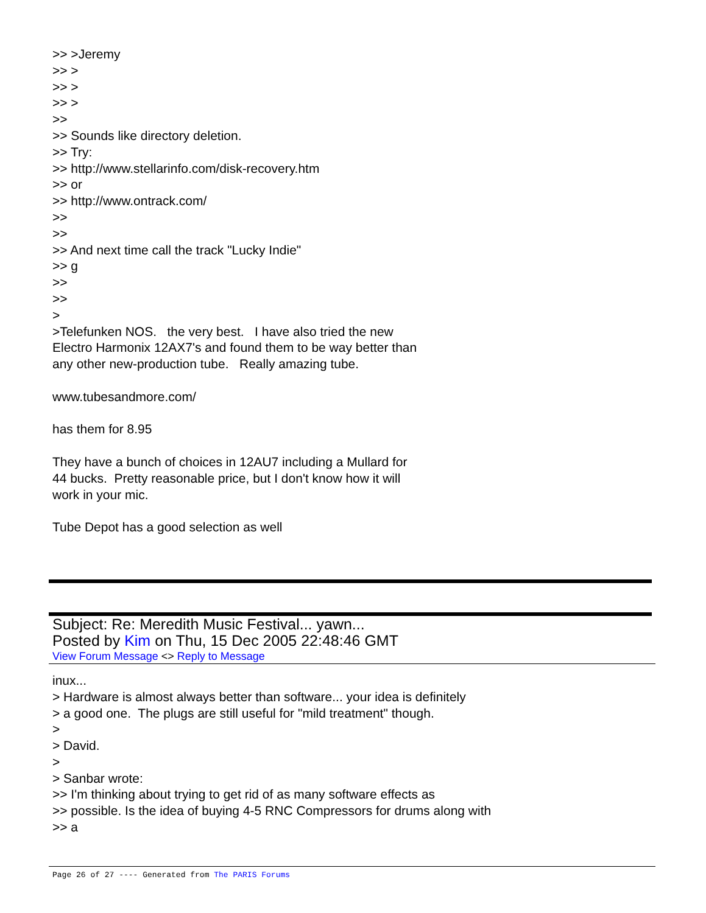>> >Jeremy >> > >> > >> > >> >> Sounds like directory deletion. >> Try: >> http://www.stellarinfo.com/disk-recovery.htm >> or >> http://www.ontrack.com/ >> >> >> And next time call the track "Lucky Indie" >> g >> >> > >Telefunken NOS. the very best. I have also tried the new Electro Harmonix 12AX7's and found them to be way better than any other new-production tube. Really amazing tube. www.tubesandmore.com/ has them for 8.95 They have a bunch of choices in 12AU7 including a Mullard for 44 bucks. Pretty reasonable price, but I don't know how it will work in your mic. Tube Depot has a good selection as well
Subject: Re: Meredith Music Festival... yawn...
Posted by Kim on Thu, 15 Dec 2005 22:48:46 GMT
View Forum Message <> Reply to Message
inux... > Hardware is almost always better than software... your idea is definitely > a good one. The plugs are still useful for "mild treatment" though. > > David. > > Sanbar wrote: >> I'm thinking about trying to get rid of as many software effects as >> possible. Is the idea of buying 4-5 RNC Compressors for drums along with >> a
Page 26 of 27 ---- Generated from The PARIS Forums